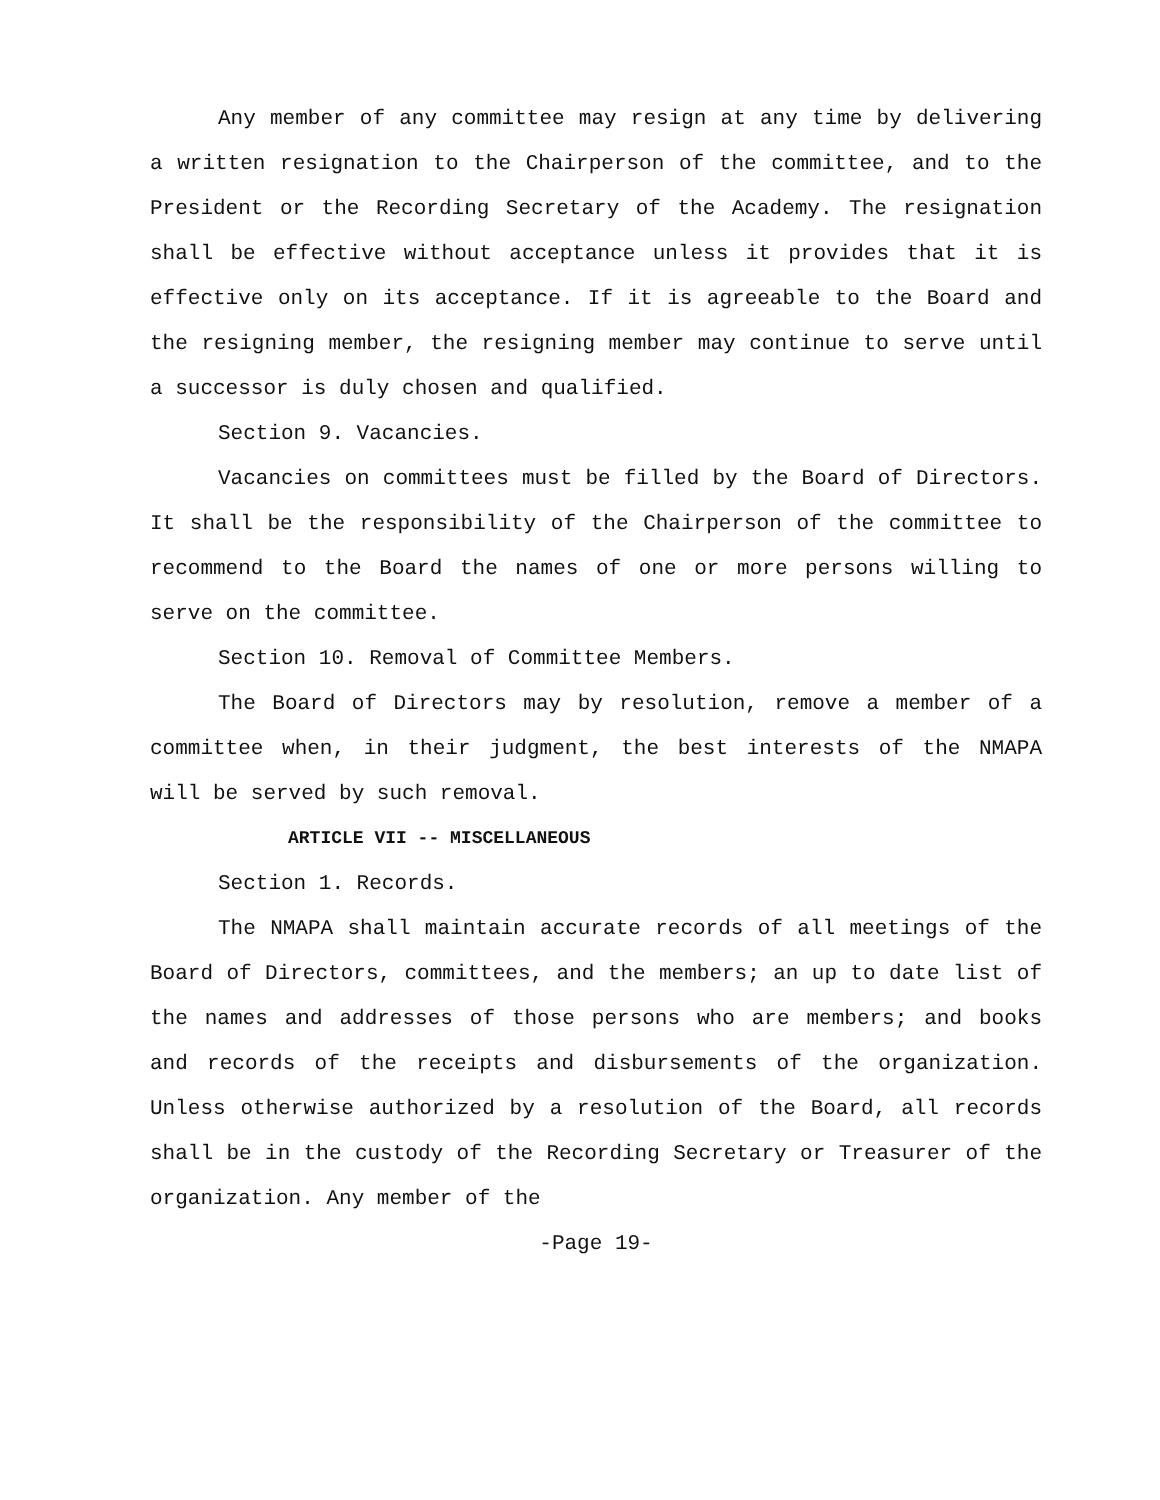Any member of any committee may resign at any time by delivering a written resignation to the Chairperson of the committee, and to the President or the Recording Secretary of the Academy. The resignation shall be effective without acceptance unless it provides that it is effective only on its acceptance. If it is agreeable to the Board and the resigning member, the resigning member may continue to serve until a successor is duly chosen and qualified.
Section 9. Vacancies.
Vacancies on committees must be filled by the Board of Directors. It shall be the responsibility of the Chairperson of the committee to recommend to the Board the names of one or more persons willing to serve on the committee.
Section 10. Removal of Committee Members.
The Board of Directors may by resolution, remove a member of a committee when, in their judgment, the best interests of the NMAPA will be served by such removal.
ARTICLE VII -- MISCELLANEOUS
Section 1. Records.
The NMAPA shall maintain accurate records of all meetings of the Board of Directors, committees, and the members; an up to date list of the names and addresses of those persons who are members; and books and records of the receipts and disbursements of the organization. Unless otherwise authorized by a resolution of the Board, all records shall be in the custody of the Recording Secretary or Treasurer of the organization. Any member of the
-Page 19-